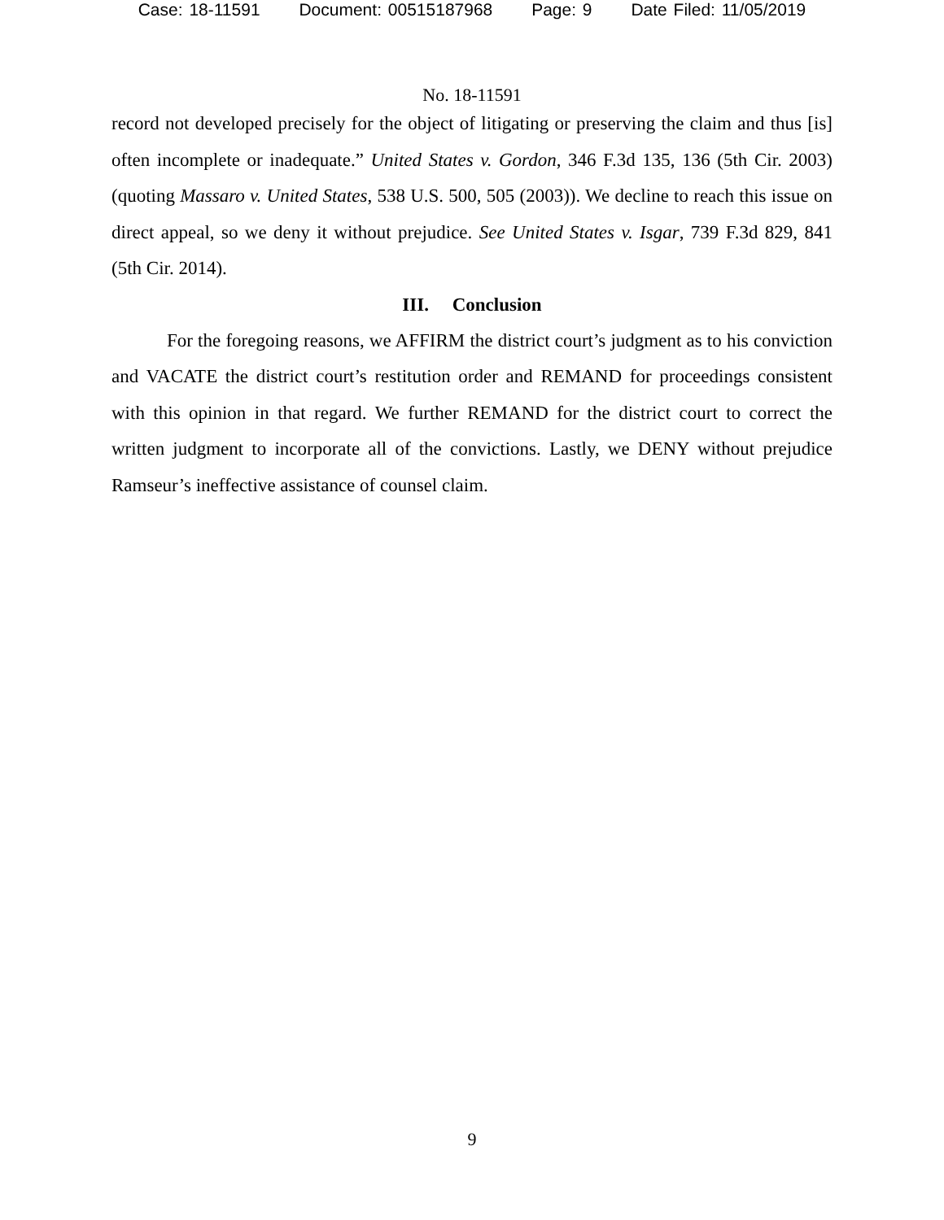Case: 18-11591 Document: 00515187968 Page: 9 Date Filed: 11/05/2019
No. 18-11591
record not developed precisely for the object of litigating or preserving the claim and thus [is] often incomplete or inadequate.” United States v. Gordon, 346 F.3d 135, 136 (5th Cir. 2003) (quoting Massaro v. United States, 538 U.S. 500, 505 (2003)). We decline to reach this issue on direct appeal, so we deny it without prejudice. See United States v. Isgar, 739 F.3d 829, 841 (5th Cir. 2014).
III. Conclusion
For the foregoing reasons, we AFFIRM the district court’s judgment as to his conviction and VACATE the district court’s restitution order and REMAND for proceedings consistent with this opinion in that regard. We further REMAND for the district court to correct the written judgment to incorporate all of the convictions. Lastly, we DENY without prejudice Ramseur’s ineffective assistance of counsel claim.
9